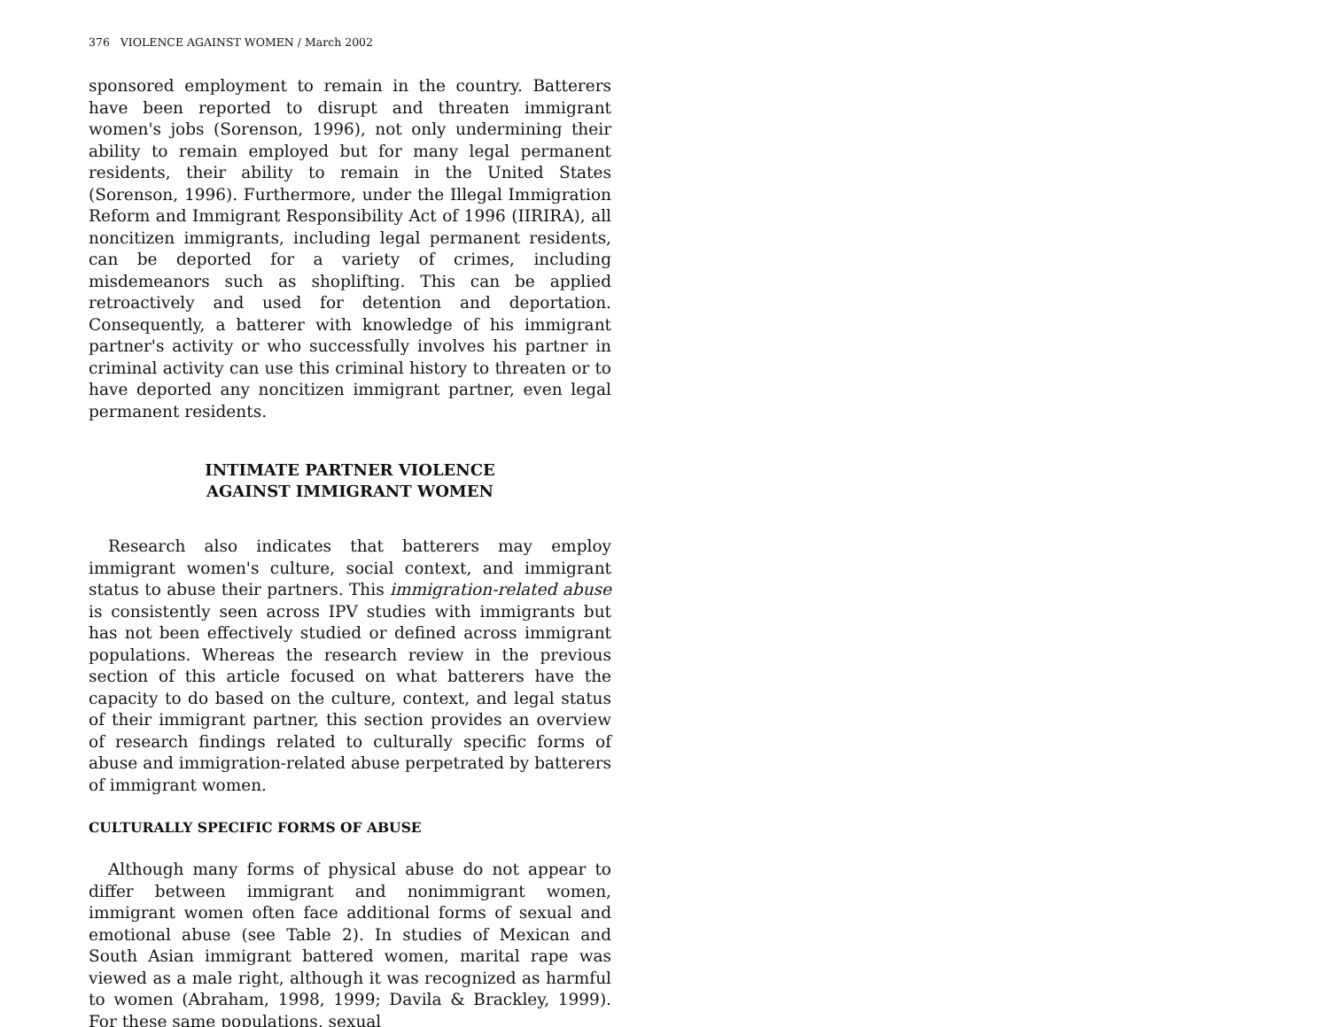376 VIOLENCE AGAINST WOMEN / March 2002
sponsored employment to remain in the country. Batterers have been reported to disrupt and threaten immigrant women's jobs (Sorenson, 1996), not only undermining their ability to remain employed but for many legal permanent residents, their ability to remain in the United States (Sorenson, 1996). Furthermore, under the Illegal Immigration Reform and Immigrant Responsibility Act of 1996 (IIRIRA), all noncitizen immigrants, including legal permanent residents, can be deported for a variety of crimes, including misdemeanors such as shoplifting. This can be applied retroactively and used for detention and deportation. Consequently, a batterer with knowledge of his immigrant partner's activity or who successfully involves his partner in criminal activity can use this criminal history to threaten or to have deported any noncitizen immigrant partner, even legal permanent residents.
INTIMATE PARTNER VIOLENCE
AGAINST IMMIGRANT WOMEN
Research also indicates that batterers may employ immigrant women's culture, social context, and immigrant status to abuse their partners. This immigration-related abuse is consistently seen across IPV studies with immigrants but has not been effectively studied or defined across immigrant populations. Whereas the research review in the previous section of this article focused on what batterers have the capacity to do based on the culture, context, and legal status of their immigrant partner, this section provides an overview of research findings related to culturally specific forms of abuse and immigration-related abuse perpetrated by batterers of immigrant women.
CULTURALLY SPECIFIC FORMS OF ABUSE
Although many forms of physical abuse do not appear to differ between immigrant and nonimmigrant women, immigrant women often face additional forms of sexual and emotional abuse (see Table 2). In studies of Mexican and South Asian immigrant battered women, marital rape was viewed as a male right, although it was recognized as harmful to women (Abraham, 1998, 1999; Davila & Brackley, 1999). For these same populations, sexual